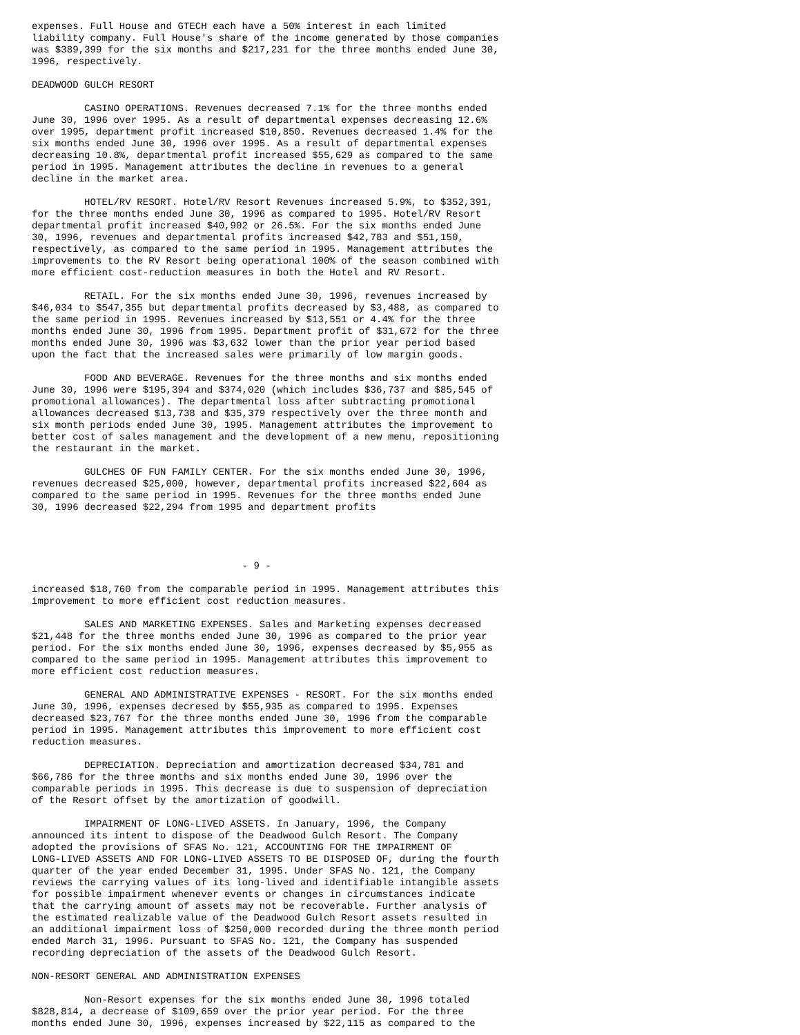expenses. Full House and GTECH each have a 50% interest in each limited
liability company. Full House's share of the income generated by those companies
was $389,399 for the six months and $217,231 for the three months ended June 30,
1996, respectively.

DEADWOOD GULCH RESORT

         CASINO OPERATIONS. Revenues decreased 7.1% for the three months ended
June 30, 1996 over 1995. As a result of departmental expenses decreasing 12.6%
over 1995, department profit increased $10,850. Revenues decreased 1.4% for the
six months ended June 30, 1996 over 1995. As a result of departmental expenses
decreasing 10.8%, departmental profit increased $55,629 as compared to the same
period in 1995. Management attributes the decline in revenues to a general
decline in the market area.

         HOTEL/RV RESORT. Hotel/RV Resort Revenues increased 5.9%, to $352,391,
for the three months ended June 30, 1996 as compared to 1995. Hotel/RV Resort
departmental profit increased $40,902 or 26.5%. For the six months ended June
30, 1996, revenues and departmental profits increased $42,783 and $51,150,
respectively, as compared to the same period in 1995. Management attributes the
improvements to the RV Resort being operational 100% of the season combined with
more efficient cost-reduction measures in both the Hotel and RV Resort.

         RETAIL. For the six months ended June 30, 1996, revenues increased by
$46,034 to $547,355 but departmental profits decreased by $3,488, as compared to
the same period in 1995. Revenues increased by $13,551 or 4.4% for the three
months ended June 30, 1996 from 1995. Department profit of $31,672 for the three
months ended June 30, 1996 was $3,632 lower than the prior year period based
upon the fact that the increased sales were primarily of low margin goods.

         FOOD AND BEVERAGE. Revenues for the three months and six months ended
June 30, 1996 were $195,394 and $374,020 (which includes $36,737 and $85,545 of
promotional allowances). The departmental loss after subtracting promotional
allowances decreased $13,738 and $35,379 respectively over the three month and
six month periods ended June 30, 1995. Management attributes the improvement to
better cost of sales management and the development of a new menu, repositioning
the restaurant in the market.

         GULCHES OF FUN FAMILY CENTER. For the six months ended June 30, 1996,
revenues decreased $25,000, however, departmental profits increased $22,604 as
compared to the same period in 1995. Revenues for the three months ended June
30, 1996 decreased $22,294 from 1995 and department profits




                                    - 9 -

increased $18,760 from the comparable period in 1995. Management attributes this
improvement to more efficient cost reduction measures.

         SALES AND MARKETING EXPENSES. Sales and Marketing expenses decreased
$21,448 for the three months ended June 30, 1996 as compared to the prior year
period. For the six months ended June 30, 1996, expenses decreased by $5,955 as
compared to the same period in 1995. Management attributes this improvement to
more efficient cost reduction measures.

         GENERAL AND ADMINISTRATIVE EXPENSES - RESORT. For the six months ended
June 30, 1996, expenses decresed by $55,935 as compared to 1995. Expenses
decreased $23,767 for the three months ended June 30, 1996 from the comparable
period in 1995. Management attributes this improvement to more efficient cost
reduction measures.

         DEPRECIATION. Depreciation and amortization decreased $34,781 and
$66,786 for the three months and six months ended June 30, 1996 over the
comparable periods in 1995. This decrease is due to suspension of depreciation
of the Resort offset by the amortization of goodwill.

         IMPAIRMENT OF LONG-LIVED ASSETS. In January, 1996, the Company
announced its intent to dispose of the Deadwood Gulch Resort. The Company
adopted the provisions of SFAS No. 121, ACCOUNTING FOR THE IMPAIRMENT OF
LONG-LIVED ASSETS AND FOR LONG-LIVED ASSETS TO BE DISPOSED OF, during the fourth
quarter of the year ended December 31, 1995. Under SFAS No. 121, the Company
reviews the carrying values of its long-lived and identifiable intangible assets
for possible impairment whenever events or changes in circumstances indicate
that the carrying amount of assets may not be recoverable. Further analysis of
the estimated realizable value of the Deadwood Gulch Resort assets resulted in
an additional impairment loss of $250,000 recorded during the three month period
ended March 31, 1996. Pursuant to SFAS No. 121, the Company has suspended
recording depreciation of the assets of the Deadwood Gulch Resort.

NON-RESORT GENERAL AND ADMINISTRATION EXPENSES

         Non-Resort expenses for the six months ended June 30, 1996 totaled
$828,814, a decrease of $109,659 over the prior year period. For the three
months ended June 30, 1996, expenses increased by $22,115 as compared to the